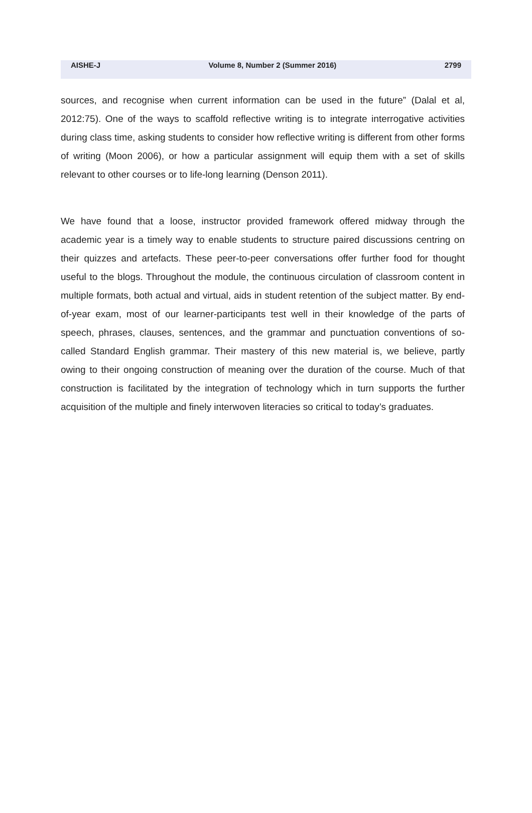AISHE-J Volume 8, Number 2 (Summer 2016) 2799
sources, and recognise when current information can be used in the future” (Dalal et al, 2012:75). One of the ways to scaffold reflective writing is to integrate interrogative activities during class time, asking students to consider how reflective writing is different from other forms of writing (Moon 2006), or how a particular assignment will equip them with a set of skills relevant to other courses or to life-long learning (Denson 2011).
We have found that a loose, instructor provided framework offered midway through the academic year is a timely way to enable students to structure paired discussions centring on their quizzes and artefacts. These peer-to-peer conversations offer further food for thought useful to the blogs. Throughout the module, the continuous circulation of classroom content in multiple formats, both actual and virtual, aids in student retention of the subject matter. By end-of-year exam, most of our learner-participants test well in their knowledge of the parts of speech, phrases, clauses, sentences, and the grammar and punctuation conventions of so-called Standard English grammar. Their mastery of this new material is, we believe, partly owing to their ongoing construction of meaning over the duration of the course. Much of that construction is facilitated by the integration of technology which in turn supports the further acquisition of the multiple and finely interwoven literacies so critical to today’s graduates.